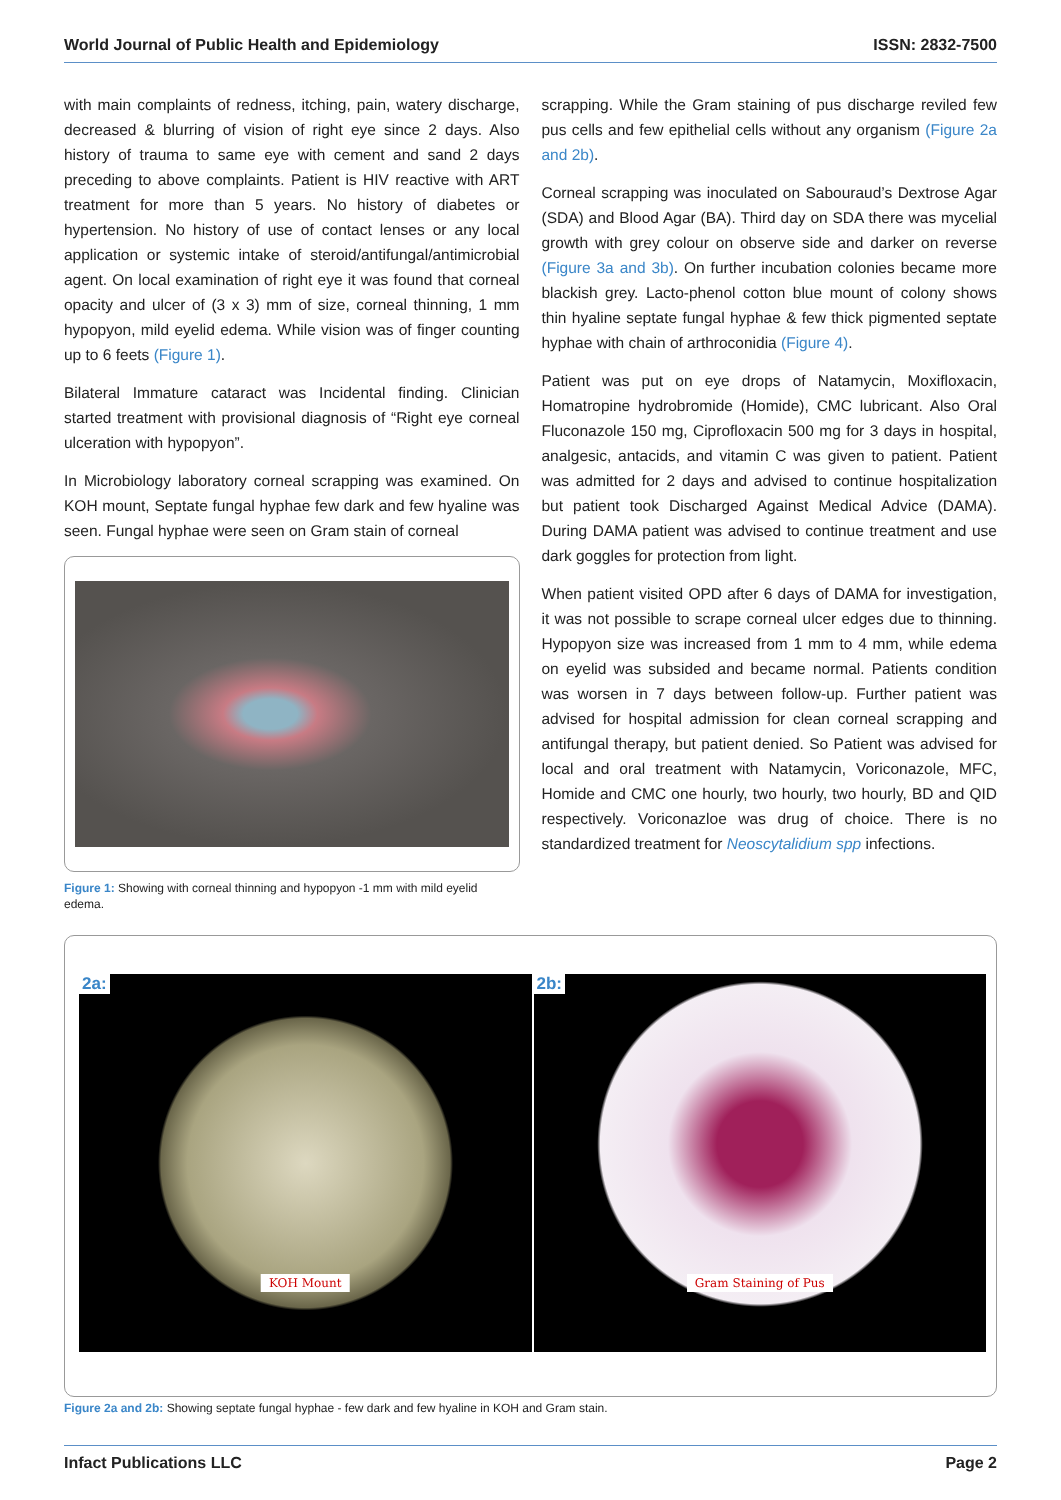World Journal of Public Health and Epidemiology ISSN: 2832-7500
with main complaints of redness, itching, pain, watery discharge, decreased & blurring of vision of right eye since 2 days. Also history of trauma to same eye with cement and sand 2 days preceding to above complaints. Patient is HIV reactive with ART treatment for more than 5 years. No history of diabetes or hypertension. No history of use of contact lenses or any local application or systemic intake of steroid/antifungal/antimicrobial agent. On local examination of right eye it was found that corneal opacity and ulcer of (3 x 3) mm of size, corneal thinning, 1 mm hypopyon, mild eyelid edema. While vision was of finger counting up to 6 feets (Figure 1).
Bilateral Immature cataract was Incidental finding. Clinician started treatment with provisional diagnosis of “Right eye corneal ulceration with hypopyon”.
In Microbiology laboratory corneal scrapping was examined. On KOH mount, Septate fungal hyphae few dark and few hyaline was seen. Fungal hyphae were seen on Gram stain of corneal
Figure 1: Showing with corneal thinning and hypopyon -1 mm with mild eyelid edema.
scrapping. While the Gram staining of pus discharge reviled few pus cells and few epithelial cells without any organism (Figure 2a and 2b).
Corneal scrapping was inoculated on Sabouraud’s Dextrose Agar (SDA) and Blood Agar (BA). Third day on SDA there was mycelial growth with grey colour on observe side and darker on reverse (Figure 3a and 3b). On further incubation colonies became more blackish grey. Lacto-phenol cotton blue mount of colony shows thin hyaline septate fungal hyphae & few thick pigmented septate hyphae with chain of arthroconidia (Figure 4).
Patient was put on eye drops of Natamycin, Moxifloxacin, Homatropine hydrobromide (Homide), CMC lubricant. Also Oral Fluconazole 150 mg, Ciprofloxacin 500 mg for 3 days in hospital, analgesic, antacids, and vitamin C was given to patient. Patient was admitted for 2 days and advised to continue hospitalization but patient took Discharged Against Medical Advice (DAMA). During DAMA patient was advised to continue treatment and use dark goggles for protection from light.
When patient visited OPD after 6 days of DAMA for investigation, it was not possible to scrape corneal ulcer edges due to thinning. Hypopyon size was increased from 1 mm to 4 mm, while edema on eyelid was subsided and became normal. Patients condition was worsen in 7 days between follow-up. Further patient was advised for hospital admission for clean corneal scrapping and antifungal therapy, but patient denied. So Patient was advised for local and oral treatment with Natamycin, Voriconazole, MFC, Homide and CMC one hourly, two hourly, two hourly, BD and QID respectively. Voriconazloe was drug of choice. There is no standardized treatment for Neoscytalidium spp infections.
2a:
KOH Mount
2b:
Gram Staining of Pus
Figure 2a and 2b: Showing septate fungal hyphae - few dark and few hyaline in KOH and Gram stain.
Infact Publications LLC Page 2